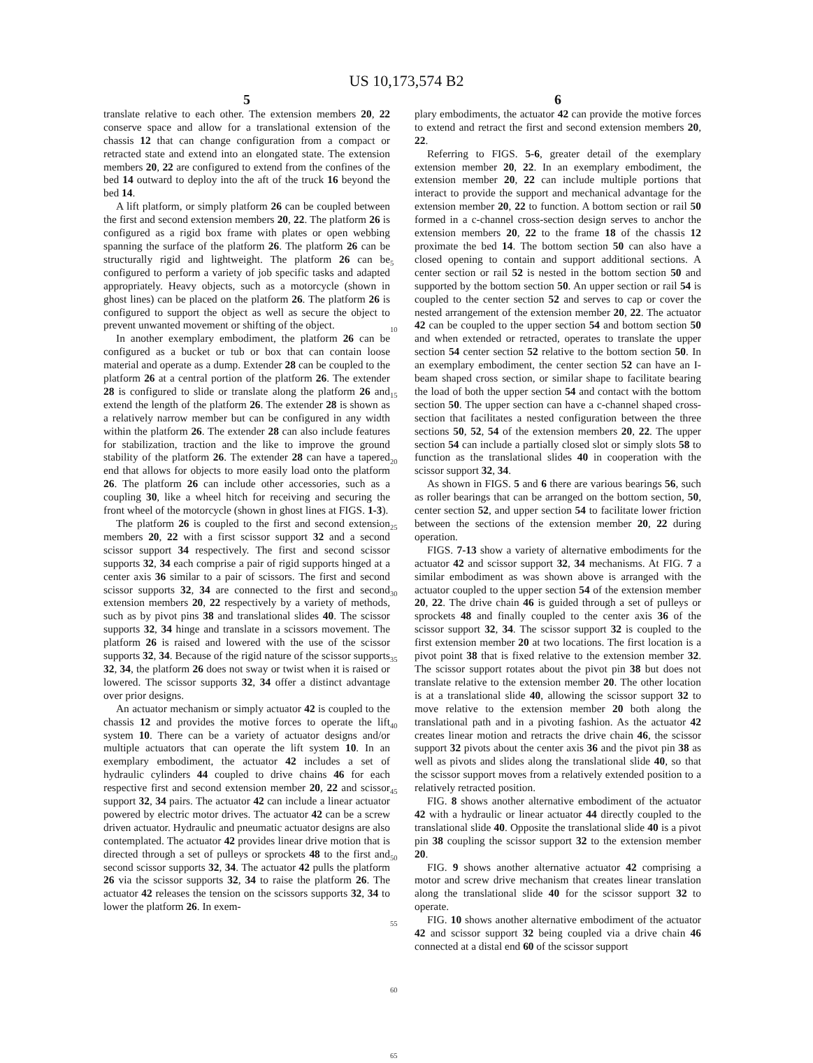US 10,173,574 B2
5
translate relative to each other. The extension members 20, 22 conserve space and allow for a translational extension of the chassis 12 that can change configuration from a compact or retracted state and extend into an elongated state. The extension members 20, 22 are configured to extend from the confines of the bed 14 outward to deploy into the aft of the truck 16 beyond the bed 14.
A lift platform, or simply platform 26 can be coupled between the first and second extension members 20, 22. The platform 26 is configured as a rigid box frame with plates or open webbing spanning the surface of the platform 26. The platform 26 can be structurally rigid and lightweight. The platform 26 can be configured to perform a variety of job specific tasks and adapted appropriately. Heavy objects, such as a motorcycle (shown in ghost lines) can be placed on the platform 26. The platform 26 is configured to support the object as well as secure the object to prevent unwanted movement or shifting of the object.
In another exemplary embodiment, the platform 26 can be configured as a bucket or tub or box that can contain loose material and operate as a dump. Extender 28 can be coupled to the platform 26 at a central portion of the platform 26. The extender 28 is configured to slide or translate along the platform 26 and extend the length of the platform 26. The extender 28 is shown as a relatively narrow member but can be configured in any width within the platform 26. The extender 28 can also include features for stabilization, traction and the like to improve the ground stability of the platform 26. The extender 28 can have a tapered end that allows for objects to more easily load onto the platform 26. The platform 26 can include other accessories, such as a coupling 30, like a wheel hitch for receiving and securing the front wheel of the motorcycle (shown in ghost lines at FIGS. 1-3).
The platform 26 is coupled to the first and second extension members 20, 22 with a first scissor support 32 and a second scissor support 34 respectively. The first and second scissor supports 32, 34 each comprise a pair of rigid supports hinged at a center axis 36 similar to a pair of scissors. The first and second scissor supports 32, 34 are connected to the first and second extension members 20, 22 respectively by a variety of methods, such as by pivot pins 38 and translational slides 40. The scissor supports 32, 34 hinge and translate in a scissors movement. The platform 26 is raised and lowered with the use of the scissor supports 32, 34. Because of the rigid nature of the scissor supports 32, 34, the platform 26 does not sway or twist when it is raised or lowered. The scissor supports 32, 34 offer a distinct advantage over prior designs.
An actuator mechanism or simply actuator 42 is coupled to the chassis 12 and provides the motive forces to operate the lift system 10. There can be a variety of actuator designs and/or multiple actuators that can operate the lift system 10. In an exemplary embodiment, the actuator 42 includes a set of hydraulic cylinders 44 coupled to drive chains 46 for each respective first and second extension member 20, 22 and scissor support 32, 34 pairs. The actuator 42 can include a linear actuator powered by electric motor drives. The actuator 42 can be a screw driven actuator. Hydraulic and pneumatic actuator designs are also contemplated. The actuator 42 provides linear drive motion that is directed through a set of pulleys or sprockets 48 to the first and second scissor supports 32, 34. The actuator 42 pulls the platform 26 via the scissor supports 32, 34 to raise the platform 26. The actuator 42 releases the tension on the scissors supports 32, 34 to lower the platform 26. In exem-
5
10
15
20
25
30
35
40
45
50
55
60
65
6
plary embodiments, the actuator 42 can provide the motive forces to extend and retract the first and second extension members 20, 22.
Referring to FIGS. 5-6, greater detail of the exemplary extension member 20, 22. In an exemplary embodiment, the extension member 20, 22 can include multiple portions that interact to provide the support and mechanical advantage for the extension member 20, 22 to function. A bottom section or rail 50 formed in a c-channel cross-section design serves to anchor the extension members 20, 22 to the frame 18 of the chassis 12 proximate the bed 14. The bottom section 50 can also have a closed opening to contain and support additional sections. A center section or rail 52 is nested in the bottom section 50 and supported by the bottom section 50. An upper section or rail 54 is coupled to the center section 52 and serves to cap or cover the nested arrangement of the extension member 20, 22. The actuator 42 can be coupled to the upper section 54 and bottom section 50 and when extended or retracted, operates to translate the upper section 54 center section 52 relative to the bottom section 50. In an exemplary embodiment, the center section 52 can have an I-beam shaped cross section, or similar shape to facilitate bearing the load of both the upper section 54 and contact with the bottom section 50. The upper section can have a c-channel shaped cross-section that facilitates a nested configuration between the three sections 50, 52, 54 of the extension members 20, 22. The upper section 54 can include a partially closed slot or simply slots 58 to function as the translational slides 40 in cooperation with the scissor support 32, 34.
As shown in FIGS. 5 and 6 there are various bearings 56, such as roller bearings that can be arranged on the bottom section, 50, center section 52, and upper section 54 to facilitate lower friction between the sections of the extension member 20, 22 during operation.
FIGS. 7-13 show a variety of alternative embodiments for the actuator 42 and scissor support 32, 34 mechanisms. At FIG. 7 a similar embodiment as was shown above is arranged with the actuator coupled to the upper section 54 of the extension member 20, 22. The drive chain 46 is guided through a set of pulleys or sprockets 48 and finally coupled to the center axis 36 of the scissor support 32, 34. The scissor support 32 is coupled to the first extension member 20 at two locations. The first location is a pivot point 38 that is fixed relative to the extension member 32. The scissor support rotates about the pivot pin 38 but does not translate relative to the extension member 20. The other location is at a translational slide 40, allowing the scissor support 32 to move relative to the extension member 20 both along the translational path and in a pivoting fashion. As the actuator 42 creates linear motion and retracts the drive chain 46, the scissor support 32 pivots about the center axis 36 and the pivot pin 38 as well as pivots and slides along the translational slide 40, so that the scissor support moves from a relatively extended position to a relatively retracted position.
FIG. 8 shows another alternative embodiment of the actuator 42 with a hydraulic or linear actuator 44 directly coupled to the translational slide 40. Opposite the translational slide 40 is a pivot pin 38 coupling the scissor support 32 to the extension member 20.
FIG. 9 shows another alternative actuator 42 comprising a motor and screw drive mechanism that creates linear translation along the translational slide 40 for the scissor support 32 to operate.
FIG. 10 shows another alternative embodiment of the actuator 42 and scissor support 32 being coupled via a drive chain 46 connected at a distal end 60 of the scissor support